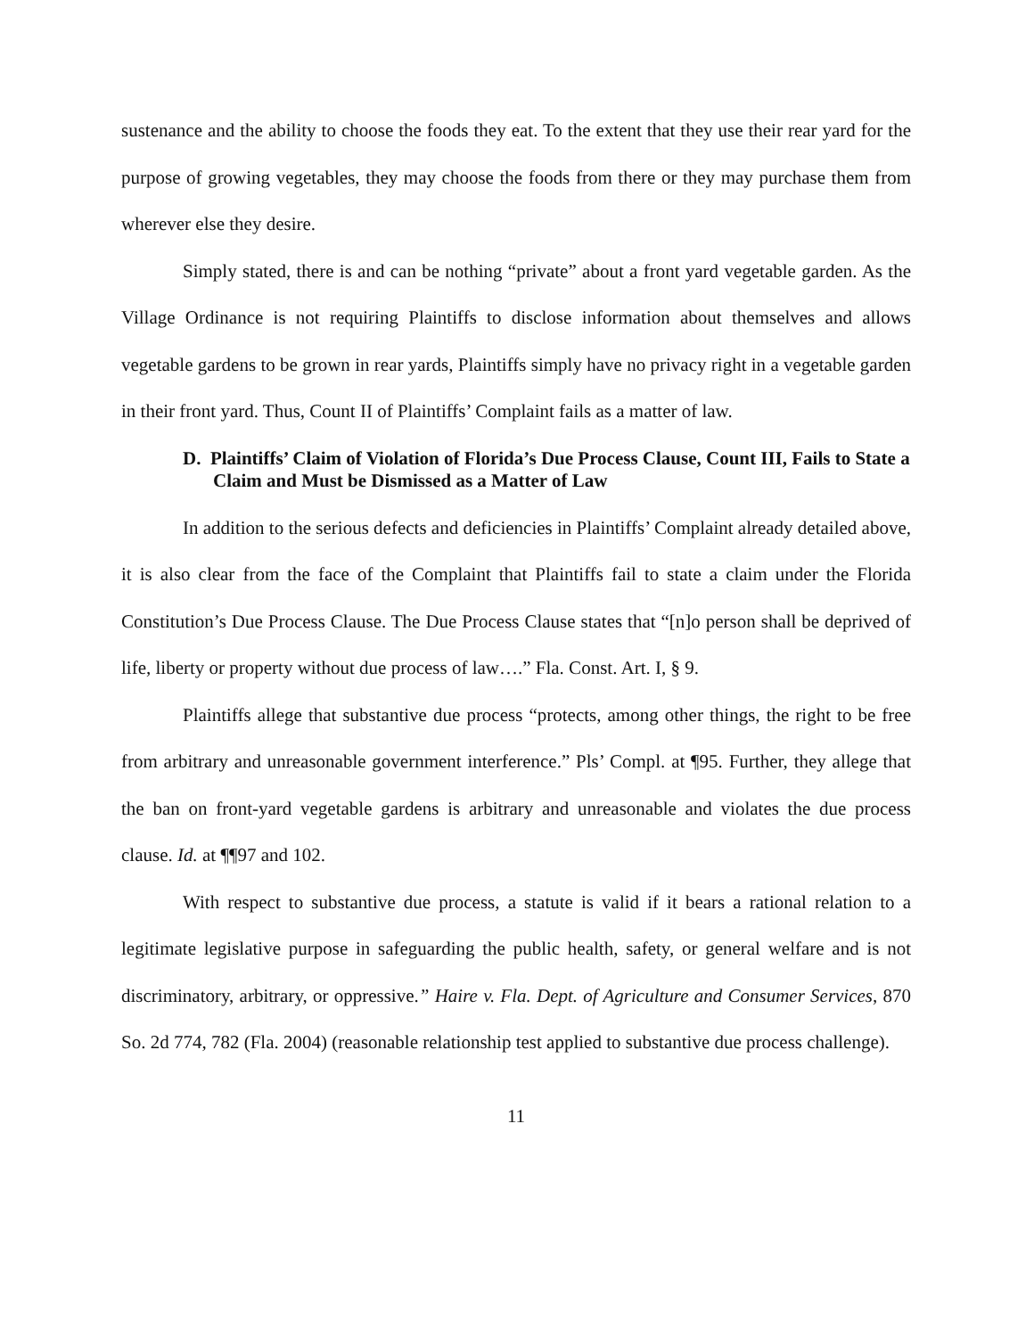sustenance and the ability to choose the foods they eat. To the extent that they use their rear yard for the purpose of growing vegetables, they may choose the foods from there or they may purchase them from wherever else they desire.
Simply stated, there is and can be nothing “private” about a front yard vegetable garden. As the Village Ordinance is not requiring Plaintiffs to disclose information about themselves and allows vegetable gardens to be grown in rear yards, Plaintiffs simply have no privacy right in a vegetable garden in their front yard. Thus, Count II of Plaintiffs’ Complaint fails as a matter of law.
D. Plaintiffs’ Claim of Violation of Florida’s Due Process Clause, Count III, Fails to State a Claim and Must be Dismissed as a Matter of Law
In addition to the serious defects and deficiencies in Plaintiffs’ Complaint already detailed above, it is also clear from the face of the Complaint that Plaintiffs fail to state a claim under the Florida Constitution’s Due Process Clause. The Due Process Clause states that “[n]o person shall be deprived of life, liberty or property without due process of law….” Fla. Const. Art. I, § 9.
Plaintiffs allege that substantive due process “protects, among other things, the right to be free from arbitrary and unreasonable government interference.” Pls’ Compl. at ¶95. Further, they allege that the ban on front-yard vegetable gardens is arbitrary and unreasonable and violates the due process clause. Id. at ¶¶97 and 102.
With respect to substantive due process, a statute is valid if it bears a rational relation to a legitimate legislative purpose in safeguarding the public health, safety, or general welfare and is not discriminatory, arbitrary, or oppressive.” Haire v. Fla. Dept. of Agriculture and Consumer Services, 870 So. 2d 774, 782 (Fla. 2004) (reasonable relationship test applied to substantive due process challenge).
11